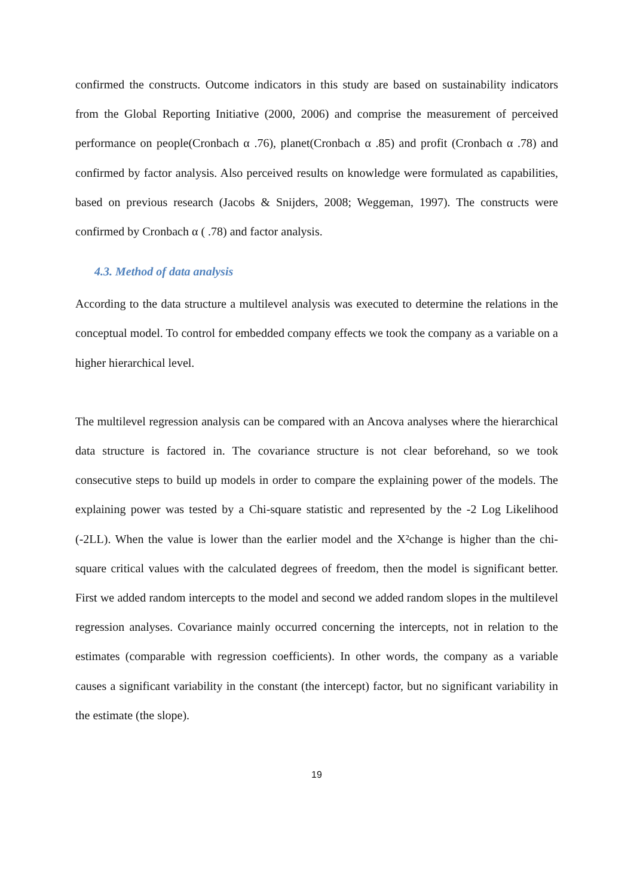confirmed the constructs. Outcome indicators in this study are based on sustainability indicators from the Global Reporting Initiative (2000, 2006) and comprise the measurement of perceived performance on people(Cronbach α .76), planet(Cronbach α .85) and profit (Cronbach α .78) and confirmed by factor analysis. Also perceived results on knowledge were formulated as capabilities, based on previous research (Jacobs & Snijders, 2008; Weggeman, 1997). The constructs were confirmed by Cronbach α ( .78) and factor analysis.
4.3. Method of data analysis
According to the data structure a multilevel analysis was executed to determine the relations in the conceptual model. To control for embedded company effects we took the company as a variable on a higher hierarchical level.
The multilevel regression analysis can be compared with an Ancova analyses where the hierarchical data structure is factored in. The covariance structure is not clear beforehand, so we took consecutive steps to build up models in order to compare the explaining power of the models. The explaining power was tested by a Chi-square statistic and represented by the -2 Log Likelihood (-2LL). When the value is lower than the earlier model and the X²change is higher than the chi-square critical values with the calculated degrees of freedom, then the model is significant better. First we added random intercepts to the model and second we added random slopes in the multilevel regression analyses. Covariance mainly occurred concerning the intercepts, not in relation to the estimates (comparable with regression coefficients). In other words, the company as a variable causes a significant variability in the constant (the intercept) factor, but no significant variability in the estimate (the slope).
19